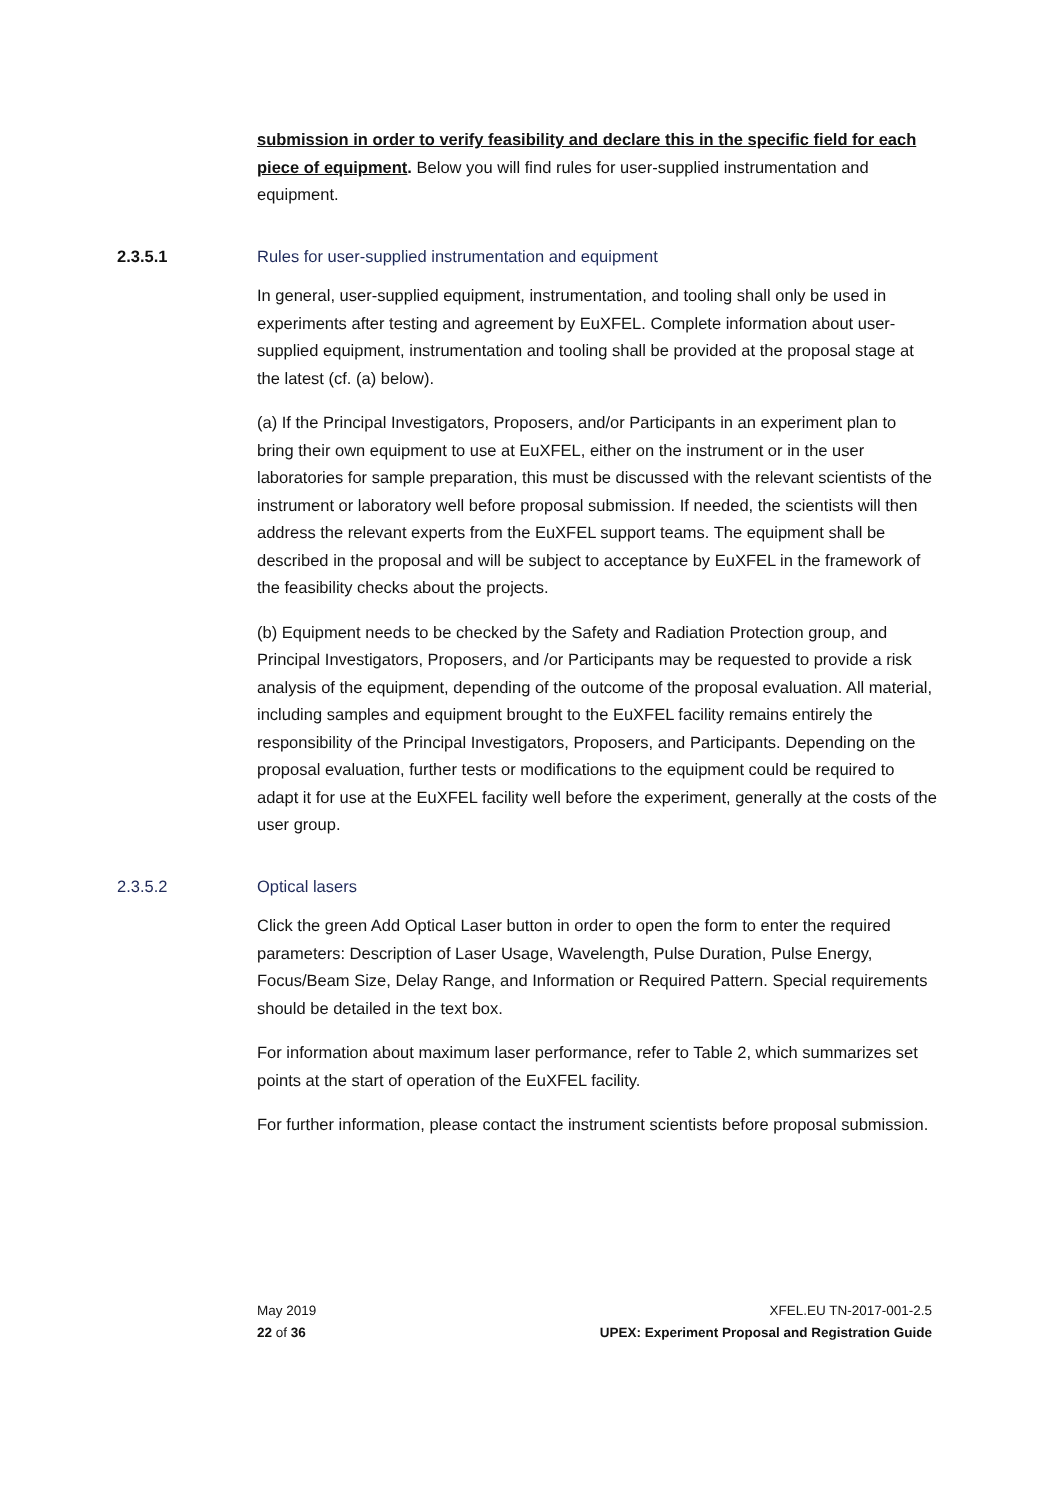submission in order to verify feasibility and declare this in the specific field for each piece of equipment. Below you will find rules for user-supplied instrumentation and equipment.
2.3.5.1 Rules for user-supplied instrumentation and equipment
In general, user-supplied equipment, instrumentation, and tooling shall only be used in experiments after testing and agreement by EuXFEL. Complete information about user-supplied equipment, instrumentation and tooling shall be provided at the proposal stage at the latest (cf. (a) below).
(a) If the Principal Investigators, Proposers, and/or Participants in an experiment plan to bring their own equipment to use at EuXFEL, either on the instrument or in the user laboratories for sample preparation, this must be discussed with the relevant scientists of the instrument or laboratory well before proposal submission. If needed, the scientists will then address the relevant experts from the EuXFEL support teams. The equipment shall be described in the proposal and will be subject to acceptance by EuXFEL in the framework of the feasibility checks about the projects.
(b) Equipment needs to be checked by the Safety and Radiation Protection group, and Principal Investigators, Proposers, and /or Participants may be requested to provide a risk analysis of the equipment, depending of the outcome of the proposal evaluation. All material, including samples and equipment brought to the EuXFEL facility remains entirely the responsibility of the Principal Investigators, Proposers, and Participants. Depending on the proposal evaluation, further tests or modifications to the equipment could be required to adapt it for use at the EuXFEL facility well before the experiment, generally at the costs of the user group.
2.3.5.2 Optical lasers
Click the green Add Optical Laser button in order to open the form to enter the required parameters: Description of Laser Usage, Wavelength, Pulse Duration, Pulse Energy, Focus/Beam Size, Delay Range, and Information or Required Pattern. Special requirements should be detailed in the text box.
For information about maximum laser performance, refer to Table 2, which summarizes set points at the start of operation of the EuXFEL facility.
For further information, please contact the instrument scientists before proposal submission.
May 2019 XFEL.EU TN-2017-001-2.5
22 of 36 UPEX: Experiment Proposal and Registration Guide